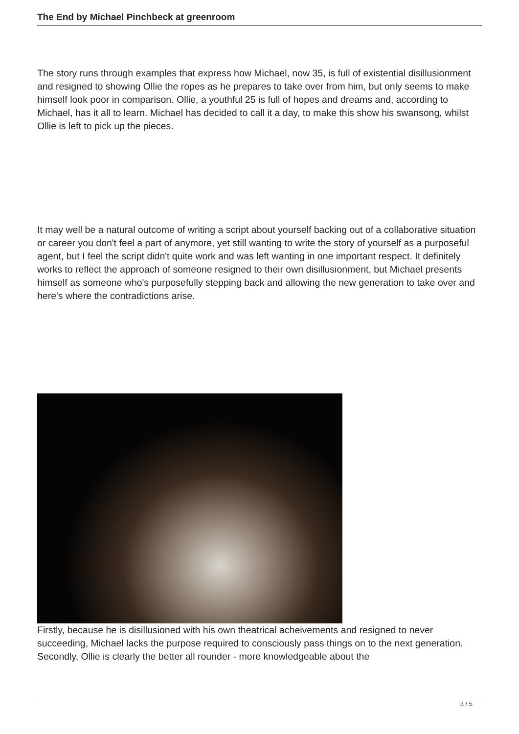The End by Michael Pinchbeck at greenroom
The story runs through examples that express how Michael, now 35, is full of existential disillusionment and resigned to showing Ollie the ropes as he prepares to take over from him, but only seems to make himself look poor in comparison. Ollie, a youthful 25 is full of hopes and dreams and, according to Michael, has it all to learn. Michael has decided to call it a day, to make this show his swansong, whilst Ollie is left to pick up the pieces.
It may well be a natural outcome of writing a script about yourself backing out of a collaborative situation or career you don't feel a part of anymore, yet still wanting to write the story of yourself as a purposeful agent, but I feel the script didn't quite work and was left wanting in one important respect. It definitely works to reflect the approach of someone resigned to their own disillusionment, but Michael presents himself as someone who's purposefully stepping back and allowing the new generation to take over and here's where the contradictions arise.
Firstly, because he is disillusioned with his own theatrical acheivements and resigned to never succeeding, Michael lacks the purpose required to consciously pass things on to the next generation. Secondly, Ollie is clearly the better all rounder - more knowledgeable about the
3 / 5